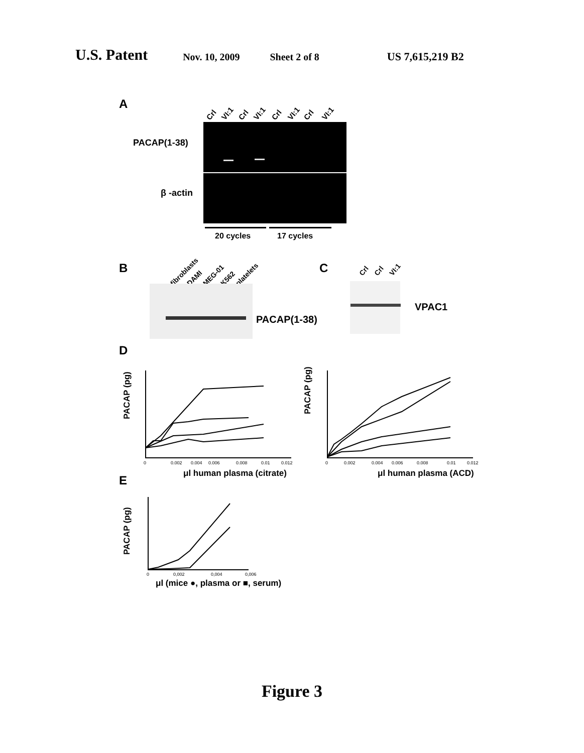U.S. Patent Nov. 10, 2009 Sheet 2 of 8 US 7,615,219 B2
A
Crl
VI:1
Crl
VI:1
Crl
VI:1
Crl
VI:1
PACAP(1-38)
β -actin
20 cycles
17 cycles
B
C
fibroblasts
DAMI
MEG-01
K562
platelets
Crl
Crl
VI:1
PACAP(1-38)
VPAC1
D
E
0
0.002
0.004
0.006
0.008
0.012
0.01
0
0.002
0.004
0.006
0.008
0.01
0.012
0
0,002
0,004
0,006
PACAP (pg)
PACAP (pg)
PACAP (pg)
μl human plasma (citrate)
μl human plasma (ACD)
μl (mice ●, plasma or ■, serum)
Figure 3